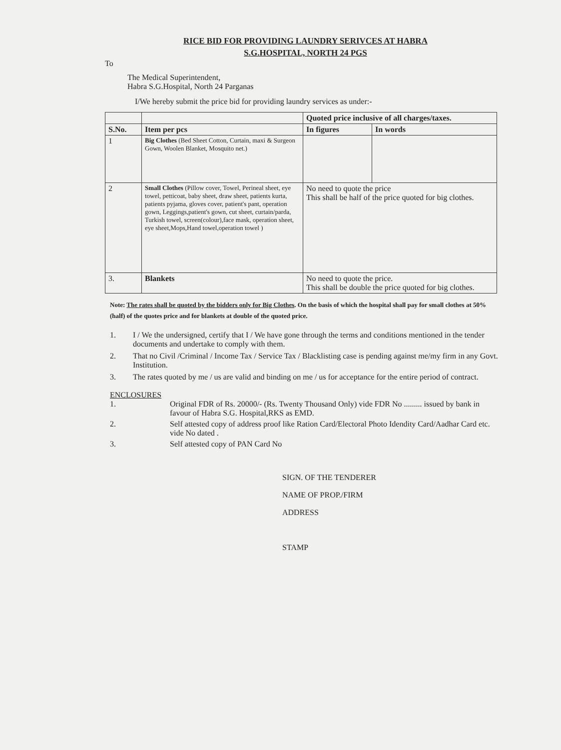RICE BID FOR PROVIDING LAUNDRY SERIVCES AT HABRA
S.G.HOSPITAL, NORTH 24 PGS
To
The Medical Superintendent,
Habra S.G.Hospital, North 24 Parganas
I/We hereby submit the price bid for providing laundry services as under:-
| | | Quoted price inclusive of all charges/taxes. | |
| --- | --- | --- | --- |
| S.No. | Item per pcs | In figures | In words |
| 1 | Big Clothes (Bed Sheet Cotton, Curtain, maxi & Surgeon Gown, Woolen Blanket, Mosquito net.) | | |
| 2 | Small Clothes (Pillow cover, Towel, Perineal sheet, eye towel, petticoat, baby sheet, draw sheet, patients kurta, patients pyjama, gloves cover, patient's pant, operation gown, Leggings,patient's gown, cut sheet, curtain/parda, Turkish towel, screen(colour),face mask, operation sheet, eye sheet,Mops,Hand towel,operation towel ) | No need to quote the price This shall be half of the price quoted for big clothes. | |
| 3. | Blankets | No need to quote the price. This shall be double the price quoted for big clothes. | |
Note: The rates shall be quoted by the bidders only for Big Clothes. On the basis of which the hospital shall pay for small clothes at 50% (half) of the quotes price and for blankets at double of the quoted price.
1. I / We the undersigned, certify that I / We have gone through the terms and conditions mentioned in the tender documents and undertake to comply with them.
2. That no Civil /Criminal / Income Tax / Service Tax / Blacklisting case is pending against me/my firm in any Govt. Institution.
3. The rates quoted by me / us are valid and binding on me / us for acceptance for the entire period of contract.
ENCLOSURES
1. Original FDR of Rs. 20000/- (Rs. Twenty Thousand Only) vide FDR No ......... issued by bank in favour of Habra S.G. Hospital,RKS as EMD.
2. Self attested copy of address proof like Ration Card/Electoral Photo Idendity Card/Aadhar Card etc. vide No dated .
3. Self attested copy of PAN Card No
SIGN. OF THE TENDERER
NAME OF PROP./FIRM
ADDRESS
STAMP